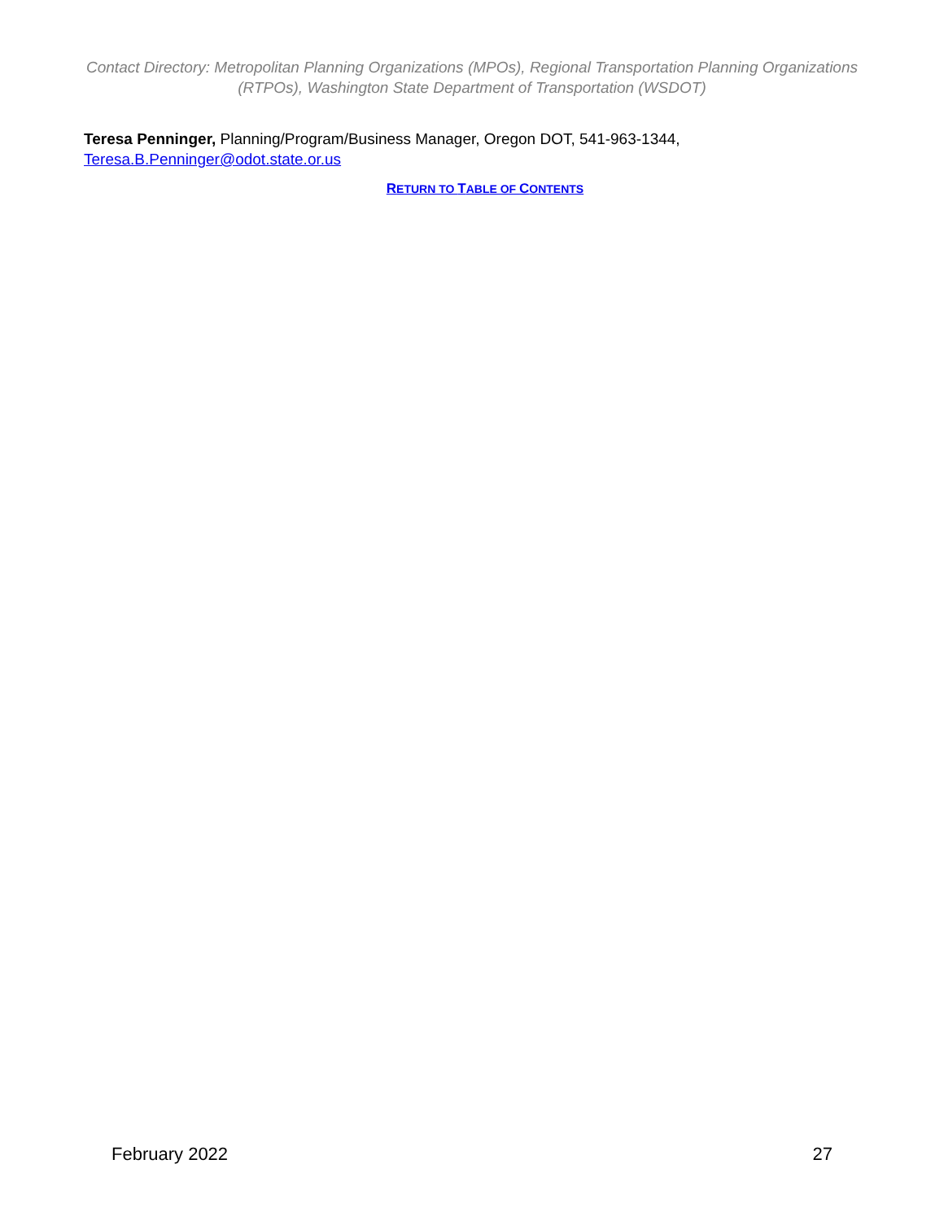Contact Directory: Metropolitan Planning Organizations (MPOs), Regional Transportation Planning Organizations (RTPOs), Washington State Department of Transportation (WSDOT)
Teresa Penninger, Planning/Program/Business Manager, Oregon DOT, 541-963-1344,
Teresa.B.Penninger@odot.state.or.us
RETURN TO TABLE OF CONTENTS
February 2022 27